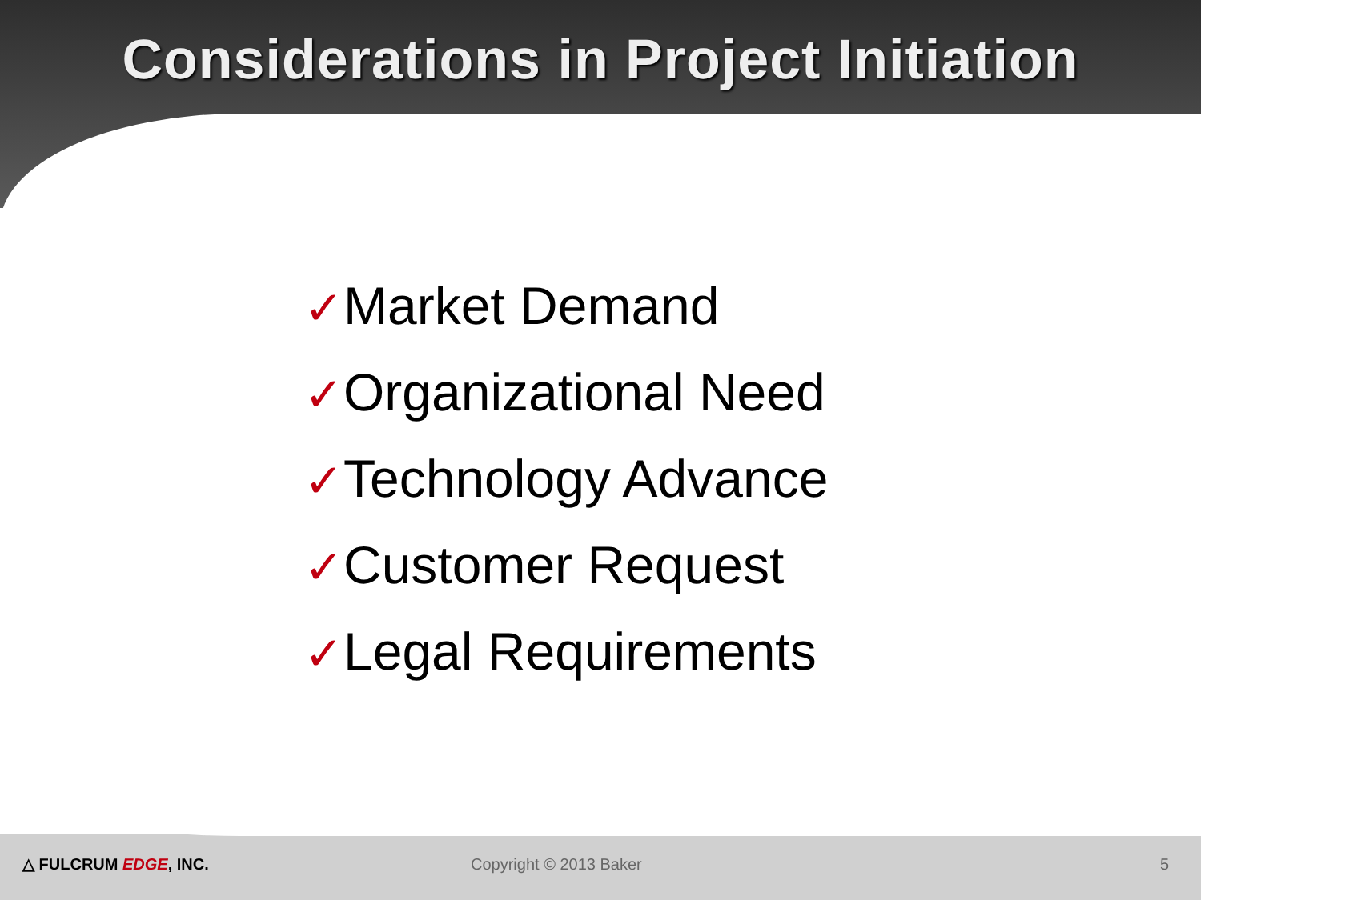Considerations in Project Initiation
✓Market Demand
✓Organizational Need
✓Technology Advance
✓Customer Request
✓Legal Requirements
△ FULCRUM EDGE, INC. Copyright © 2013 Baker 5